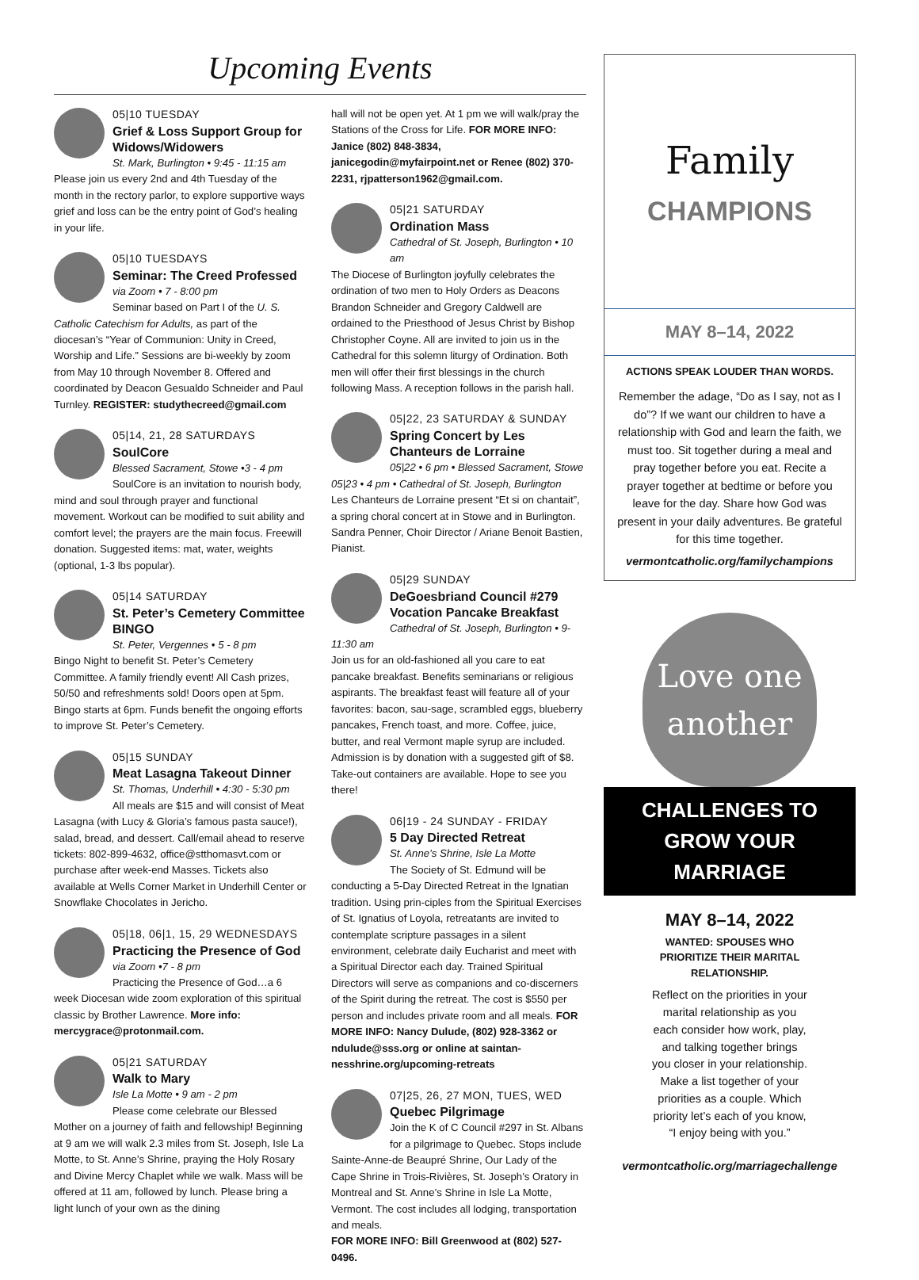Upcoming Events
05|10 TUESDAY
Grief & Loss Support Group for Widows/Widowers
St. Mark, Burlington • 9:45 - 11:15 am
Please join us every 2nd and 4th Tuesday of the month in the rectory parlor, to explore supportive ways grief and loss can be the entry point of God’s healing in your life.
05|10 TUESDAYS
Seminar: The Creed Professed
via Zoom • 7 - 8:00 pm
Seminar based on Part I of the U. S. Catholic Catechism for Adults, as part of the diocesan’s “Year of Communion: Unity in Creed, Worship and Life.” Sessions are bi-weekly by zoom from May 10 through November 8. Offered and coordinated by Deacon Gesualdo Schneider and Paul Turnley. REGISTER: studythecreed@gmail.com
05|14, 21, 28 SATURDAYS
SoulCore
Blessed Sacrament, Stowe •3 - 4 pm
SoulCore is an invitation to nourish body, mind and soul through prayer and functional movement. Workout can be modified to suit ability and comfort level; the prayers are the main focus. Freewill donation. Suggested items: mat, water, weights (optional, 1-3 lbs popular).
05|14 SATURDAY
St. Peter’s Cemetery Committee BINGO
St. Peter, Vergennes • 5 - 8 pm
Bingo Night to benefit St. Peter’s Cemetery Committee. A family friendly event! All Cash prizes, 50/50 and refreshments sold! Doors open at 5pm. Bingo starts at 6pm. Funds benefit the ongoing efforts to improve St. Peter’s Cemetery.
05|15 SUNDAY
Meat Lasagna Takeout Dinner
St. Thomas, Underhill • 4:30 - 5:30 pm
All meals are $15 and will consist of Meat Lasagna (with Lucy & Gloria’s famous pasta sauce!), salad, bread, and dessert. Call/email ahead to reserve tickets: 802-899-4632, office@stthomasvt.com or purchase after week-end Masses. Tickets also available at Wells Corner Market in Underhill Center or Snowflake Chocolates in Jericho.
05|18, 06|1, 15, 29 WEDNESDAYS
Practicing the Presence of God
via Zoom •7 - 8 pm
Practicing the Presence of God…a 6 week Diocesan wide zoom exploration of this spiritual classic by Brother Lawrence. More info: mercygrace@protonmail.com.
05|21 SATURDAY
Walk to Mary
Isle La Motte • 9 am - 2 pm
Please come celebrate our Blessed Mother on a journey of faith and fellowship! Beginning at 9 am we will walk 2.3 miles from St. Joseph, Isle La Motte, to St. Anne’s Shrine, praying the Holy Rosary and Divine Mercy Chaplet while we walk. Mass will be offered at 11 am, followed by lunch. Please bring a light lunch of your own as the dining
hall will not be open yet. At 1 pm we will walk/pray the Stations of the Cross for Life. FOR MORE INFO: Janice (802) 848-3834, janicegodin@myfairpoint.net or Renee (802) 370-2231, rjpatterson1962@gmail.com.
05|21 SATURDAY
Ordination Mass
Cathedral of St. Joseph, Burlington • 10 am
The Diocese of Burlington joyfully celebrates the ordination of two men to Holy Orders as Deacons Brandon Schneider and Gregory Caldwell are ordained to the Priesthood of Jesus Christ by Bishop Christopher Coyne. All are invited to join us in the Cathedral for this solemn liturgy of Ordination. Both men will offer their first blessings in the church following Mass. A reception follows in the parish hall.
05|22, 23 SATURDAY & SUNDAY
Spring Concert by Les Chanteurs de Lorraine
05|22 • 6 pm • Blessed Sacrament, Stowe
05|23 • 4 pm • Cathedral of St. Joseph, Burlington
Les Chanteurs de Lorraine present “Et si on chantait”, a spring choral concert at in Stowe and in Burlington. Sandra Penner, Choir Director / Ariane Benoit Bastien, Pianist.
05|29 SUNDAY
DeGoesbriand Council #279 Vocation Pancake Breakfast
Cathedral of St. Joseph, Burlington • 9-11:30 am
Join us for an old-fashioned all you care to eat pancake breakfast. Benefits seminarians or religious aspirants. The breakfast feast will feature all of your favorites: bacon, sau-sage, scrambled eggs, blueberry pancakes, French toast, and more. Coffee, juice, butter, and real Vermont maple syrup are included. Admission is by donation with a suggested gift of $8. Take-out containers are available. Hope to see you there!
06|19 - 24 SUNDAY - FRIDAY
5 Day Directed Retreat
St. Anne’s Shrine, Isle La Motte
The Society of St. Edmund will be conducting a 5-Day Directed Retreat in the Ignatian tradition. Using prin-ciples from the Spiritual Exercises of St. Ignatius of Loyola, retreatants are invited to contemplate scripture passages in a silent environment, celebrate daily Eucharist and meet with a Spiritual Director each day. Trained Spiritual Directors will serve as companions and co-discerners of the Spirit during the retreat. The cost is $550 per person and includes private room and all meals. FOR MORE INFO: Nancy Dulude, (802) 928-3362 or ndulude@sss.org or online at saintan-nesshrine.org/upcoming-retreats
07|25, 26, 27 MON, TUES, WED
Quebec Pilgrimage
Join the K of C Council #297 in St. Albans for a pilgrimage to Quebec. Stops include Sainte-Anne-de Beaupré Shrine, Our Lady of the Cape Shrine in Trois-Rivières, St. Joseph’s Oratory in Montreal and St. Anne’s Shrine in Isle La Motte, Vermont. The cost includes all lodging, transportation and meals.
FOR MORE INFO: Bill Greenwood at (802) 527-0496.
Family
CHAMPIONS
MAY 8–14, 2022
ACTIONS SPEAK LOUDER THAN WORDS.
Remember the adage, “Do as I say, not as I do”? If we want our children to have a relationship with God and learn the faith, we must too. Sit together during a meal and pray together before you eat. Recite a prayer together at bedtime or before you leave for the day. Share how God was present in your daily adventures. Be grateful for this time together.
vermontcatholic.org/familychampions
Love one another
CHALLENGES TO GROW YOUR MARRIAGE
MAY 8–14, 2022
WANTED: SPOUSES WHO PRIORITIZE THEIR MARITAL RELATIONSHIP.
Reflect on the priorities in your marital relationship as you each consider how work, play, and talking together brings you closer in your relationship. Make a list together of your priorities as a couple. Which priority let’s each of you know, “I enjoy being with you.”
vermontcatholic.org/marriagechallenge